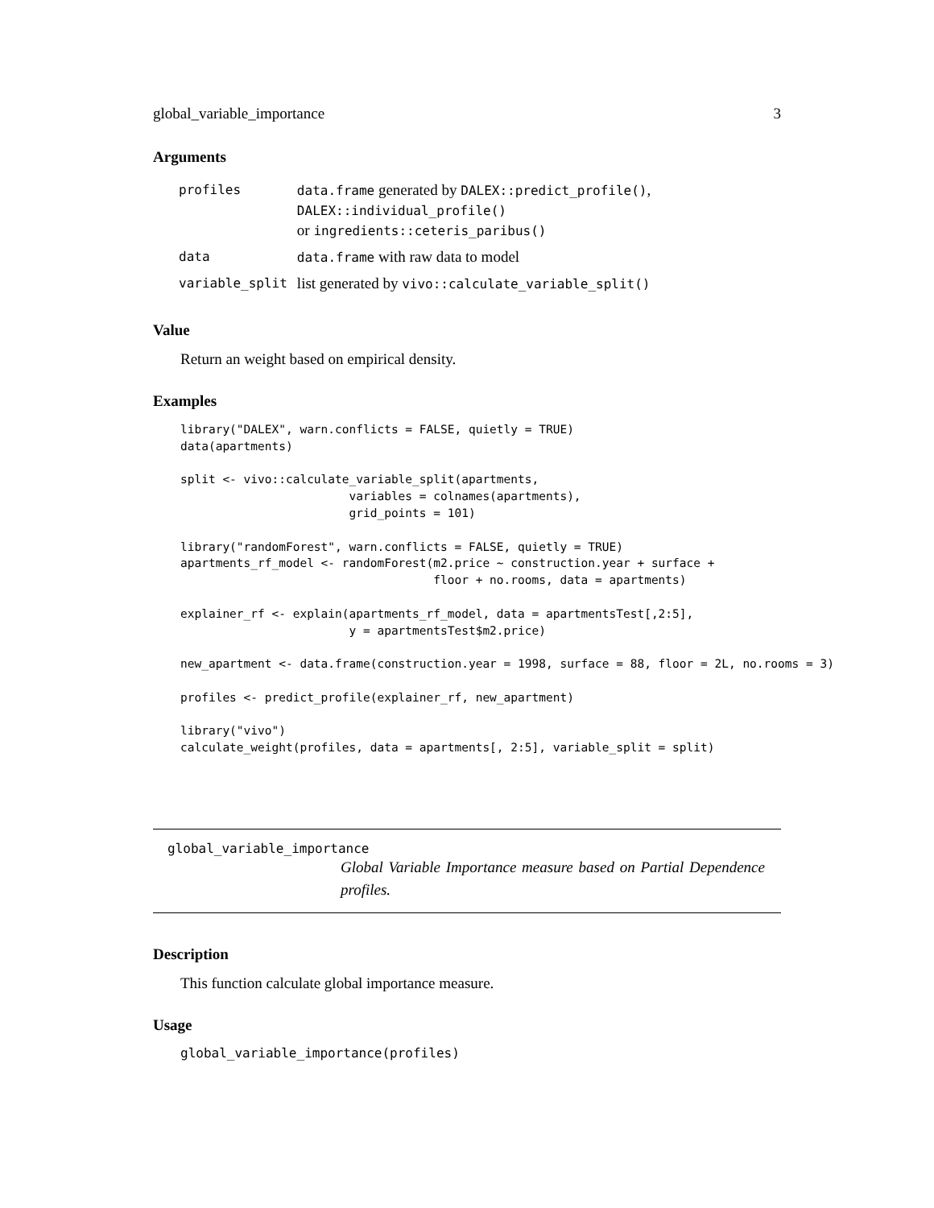global_variable_importance 3
Arguments
| profiles | data.frame generated by DALEX::predict_profile() , DALEX::individual_profile() or ingredients::ceteris_paribus() |
| data | data.frame with raw data to model |
| variable_split | list generated by vivo::calculate_variable_split() |
Value
Return an weight based on empirical density.
Examples
library("DALEX", warn.conflicts = FALSE, quietly = TRUE)
data(apartments)

split <- vivo::calculate_variable_split(apartments,
                        variables = colnames(apartments),
                        grid_points = 101)

library("randomForest", warn.conflicts = FALSE, quietly = TRUE)
apartments_rf_model <- randomForest(m2.price ~ construction.year + surface +
                                    floor + no.rooms, data = apartments)

explainer_rf <- explain(apartments_rf_model, data = apartmentsTest[,2:5],
                        y = apartmentsTest$m2.price)

new_apartment <- data.frame(construction.year = 1998, surface = 88, floor = 2L, no.rooms = 3)

profiles <- predict_profile(explainer_rf, new_apartment)

library("vivo")
calculate_weight(profiles, data = apartments[, 2:5], variable_split = split)
global_variable_importance
Global Variable Importance measure based on Partial Dependence profiles.
Description
This function calculate global importance measure.
Usage
global_variable_importance(profiles)